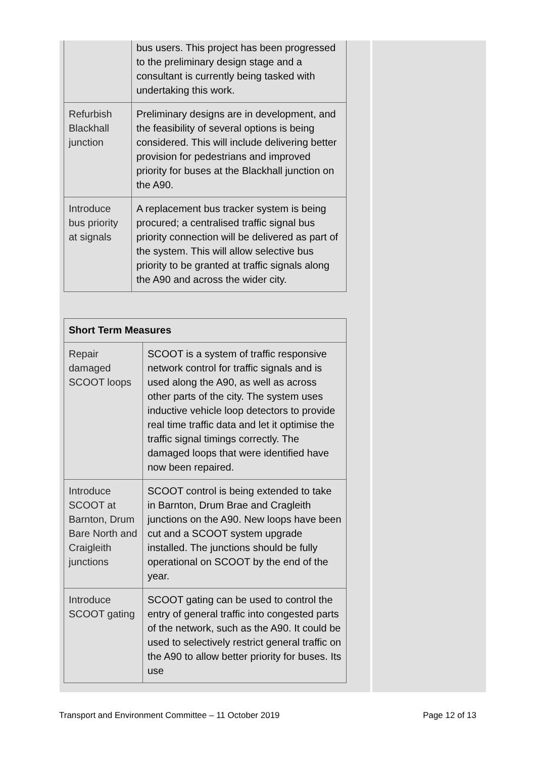| | bus users. This project has been progressed to the preliminary design stage and a consultant is currently being tasked with undertaking this work. |
| Refurbish Blackhall junction | Preliminary designs are in development, and the feasibility of several options is being considered. This will include delivering better provision for pedestrians and improved priority for buses at the Blackhall junction on the A90. |
| Introduce bus priority at signals | A replacement bus tracker system is being procured; a centralised traffic signal bus priority connection will be delivered as part of the system. This will allow selective bus priority to be granted at traffic signals along the A90 and across the wider city. |
| Short Term Measures | |
| --- | --- |
| Repair damaged SCOOT loops | SCOOT is a system of traffic responsive network control for traffic signals and is used along the A90, as well as across other parts of the city. The system uses inductive vehicle loop detectors to provide real time traffic data and let it optimise the traffic signal timings correctly. The damaged loops that were identified have now been repaired. |
| Introduce SCOOT at Barnton, Drum Bare North and Craigleith junctions | SCOOT control is being extended to take in Barnton, Drum Brae and Cragleith junctions on the A90. New loops have been cut and a SCOOT system upgrade installed. The junctions should be fully operational on SCOOT by the end of the year. |
| Introduce SCOOT gating | SCOOT gating can be used to control the entry of general traffic into congested parts of the network, such as the A90. It could be used to selectively restrict general traffic on the A90 to allow better priority for buses. Its use |
Transport and Environment Committee – 11 October 2019 Page 12 of 13